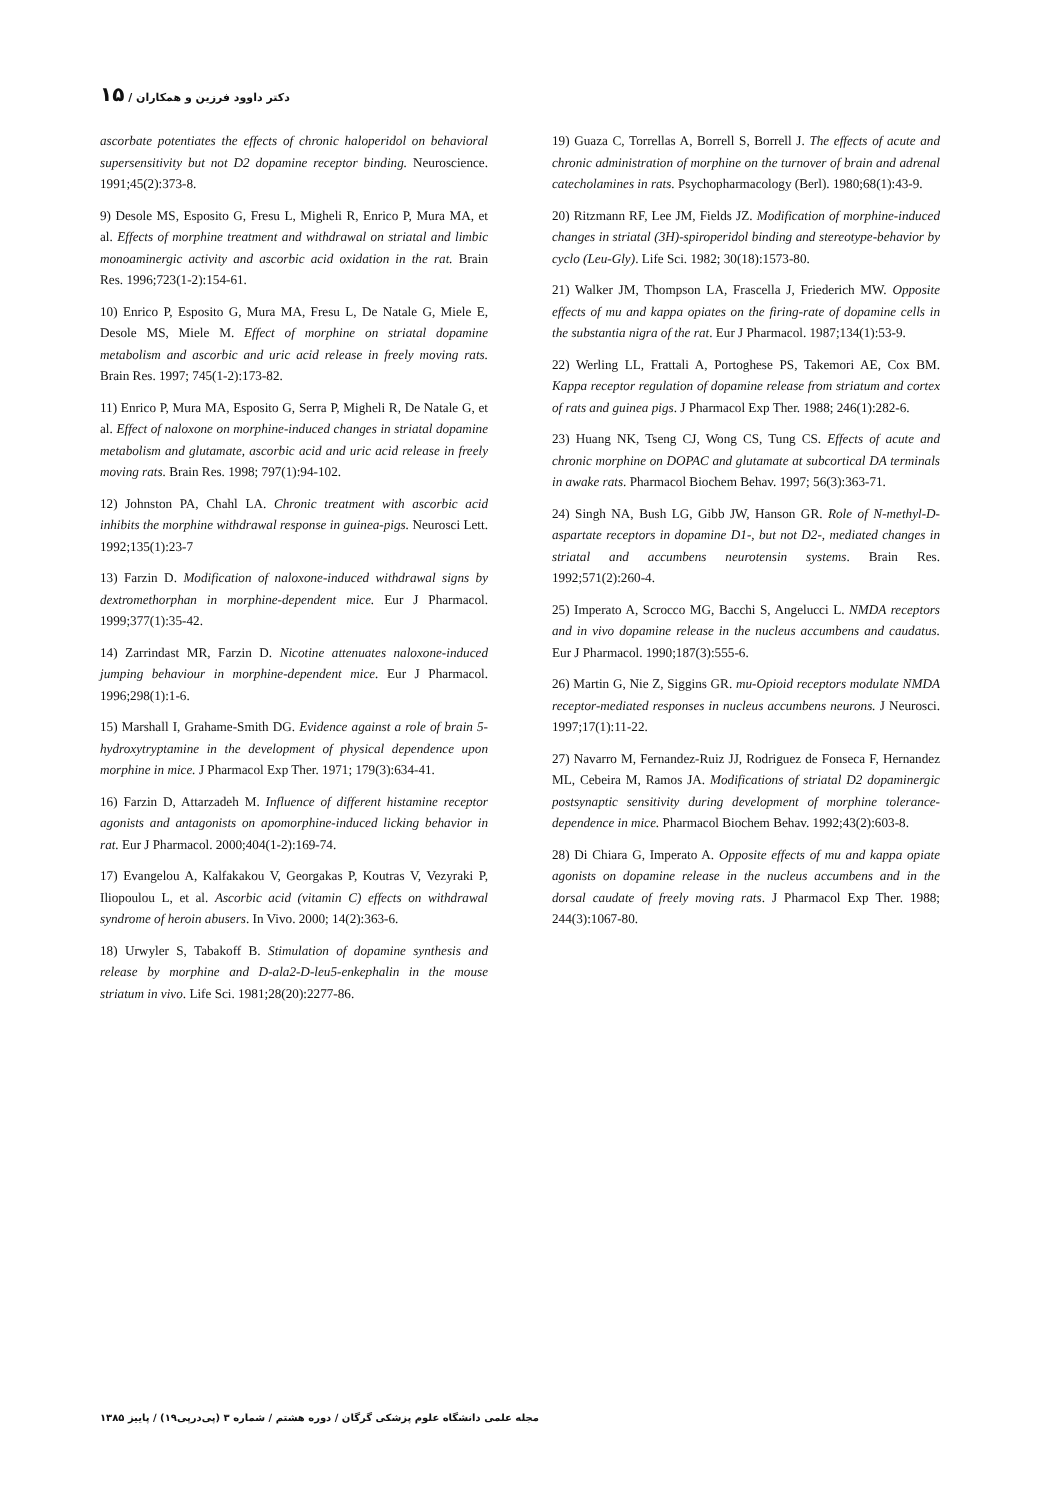دکتر داوود فرزین و همکاران / ۱۵
ascorbate potentiates the effects of chronic haloperidol on behavioral supersensitivity but not D2 dopamine receptor binding. Neuroscience. 1991;45(2):373-8.
9) Desole MS, Esposito G, Fresu L, Migheli R, Enrico P, Mura MA, et al. Effects of morphine treatment and withdrawal on striatal and limbic monoaminergic activity and ascorbic acid oxidation in the rat. Brain Res. 1996;723(1-2):154-61.
10) Enrico P, Esposito G, Mura MA, Fresu L, De Natale G, Miele E, Desole MS, Miele M. Effect of morphine on striatal dopamine metabolism and ascorbic and uric acid release in freely moving rats. Brain Res. 1997; 745(1-2):173-82.
11) Enrico P, Mura MA, Esposito G, Serra P, Migheli R, De Natale G, et al. Effect of naloxone on morphine-induced changes in striatal dopamine metabolism and glutamate, ascorbic acid and uric acid release in freely moving rats. Brain Res. 1998; 797(1):94-102.
12) Johnston PA, Chahl LA. Chronic treatment with ascorbic acid inhibits the morphine withdrawal response in guinea-pigs. Neurosci Lett. 1992;135(1):23-7
13) Farzin D. Modification of naloxone-induced withdrawal signs by dextromethorphan in morphine-dependent mice. Eur J Pharmacol. 1999;377(1):35-42.
14) Zarrindast MR, Farzin D. Nicotine attenuates naloxone-induced jumping behaviour in morphine-dependent mice. Eur J Pharmacol. 1996;298(1):1-6.
15) Marshall I, Grahame-Smith DG. Evidence against a role of brain 5-hydroxytryptamine in the development of physical dependence upon morphine in mice. J Pharmacol Exp Ther. 1971; 179(3):634-41.
16) Farzin D, Attarzadeh M. Influence of different histamine receptor agonists and antagonists on apomorphine-induced licking behavior in rat. Eur J Pharmacol. 2000;404(1-2):169-74.
17) Evangelou A, Kalfakakou V, Georgakas P, Koutras V, Vezyraki P, Iliopoulou L, et al. Ascorbic acid (vitamin C) effects on withdrawal syndrome of heroin abusers. In Vivo. 2000; 14(2):363-6.
18) Urwyler S, Tabakoff B. Stimulation of dopamine synthesis and release by morphine and D-ala2-D-leu5-enkephalin in the mouse striatum in vivo. Life Sci. 1981;28(20):2277-86.
19) Guaza C, Torrellas A, Borrell S, Borrell J. The effects of acute and chronic administration of morphine on the turnover of brain and adrenal catecholamines in rats. Psychopharmacology (Berl). 1980;68(1):43-9.
20) Ritzmann RF, Lee JM, Fields JZ. Modification of morphine-induced changes in striatal (3H)-spiroperidol binding and stereotype-behavior by cyclo (Leu-Gly). Life Sci. 1982; 30(18):1573-80.
21) Walker JM, Thompson LA, Frascella J, Friederich MW. Opposite effects of mu and kappa opiates on the firing-rate of dopamine cells in the substantia nigra of the rat. Eur J Pharmacol. 1987;134(1):53-9.
22) Werling LL, Frattali A, Portoghese PS, Takemori AE, Cox BM. Kappa receptor regulation of dopamine release from striatum and cortex of rats and guinea pigs. J Pharmacol Exp Ther. 1988; 246(1):282-6.
23) Huang NK, Tseng CJ, Wong CS, Tung CS. Effects of acute and chronic morphine on DOPAC and glutamate at subcortical DA terminals in awake rats. Pharmacol Biochem Behav. 1997; 56(3):363-71.
24) Singh NA, Bush LG, Gibb JW, Hanson GR. Role of N-methyl-D-aspartate receptors in dopamine D1-, but not D2-, mediated changes in striatal and accumbens neurotensin systems. Brain Res. 1992;571(2):260-4.
25) Imperato A, Scrocco MG, Bacchi S, Angelucci L. NMDA receptors and in vivo dopamine release in the nucleus accumbens and caudatus. Eur J Pharmacol. 1990;187(3):555-6.
26) Martin G, Nie Z, Siggins GR. mu-Opioid receptors modulate NMDA receptor-mediated responses in nucleus accumbens neurons. J Neurosci. 1997;17(1):11-22.
27) Navarro M, Fernandez-Ruiz JJ, Rodriguez de Fonseca F, Hernandez ML, Cebeira M, Ramos JA. Modifications of striatal D2 dopaminergic postsynaptic sensitivity during development of morphine tolerance-dependence in mice. Pharmacol Biochem Behav. 1992;43(2):603-8.
28) Di Chiara G, Imperato A. Opposite effects of mu and kappa opiate agonists on dopamine release in the nucleus accumbens and in the dorsal caudate of freely moving rats. J Pharmacol Exp Ther. 1988; 244(3):1067-80.
مجله علمی دانشگاه علوم پزشکی گرگان / دوره هشتم / شماره ۳ (پی‌درپی۱۹) / پاییز ۱۳۸۵